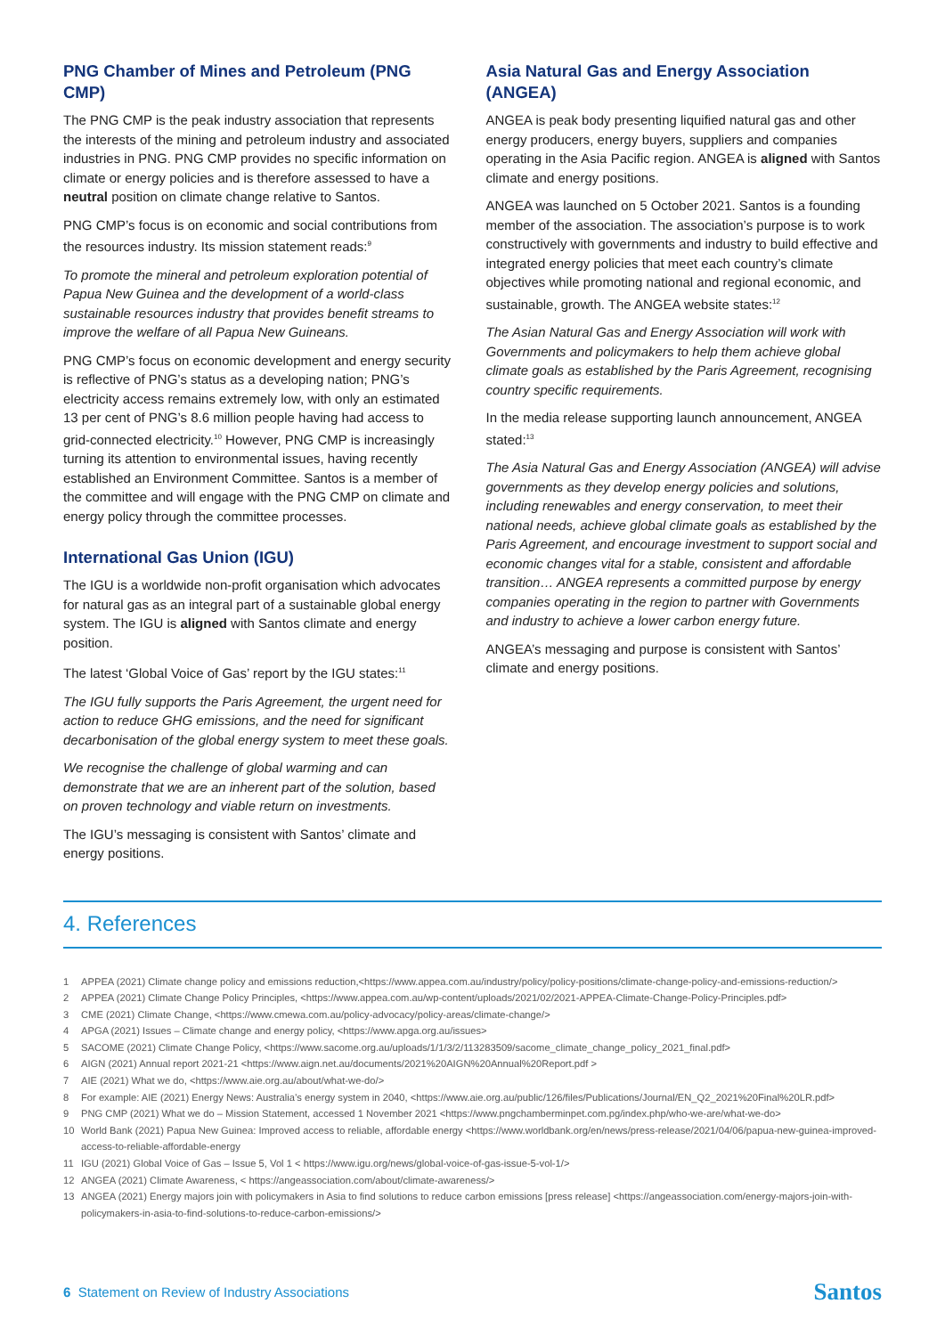PNG Chamber of Mines and Petroleum (PNG CMP)
The PNG CMP is the peak industry association that represents the interests of the mining and petroleum industry and associated industries in PNG. PNG CMP provides no specific information on climate or energy policies and is therefore assessed to have a neutral position on climate change relative to Santos.
PNG CMP’s focus is on economic and social contributions from the resources industry. Its mission statement reads:<sup>9</sup>
To promote the mineral and petroleum exploration potential of Papua New Guinea and the development of a world-class sustainable resources industry that provides benefit streams to improve the welfare of all Papua New Guineans.
PNG CMP’s focus on economic development and energy security is reflective of PNG’s status as a developing nation; PNG’s electricity access remains extremely low, with only an estimated 13 per cent of PNG’s 8.6 million people having had access to grid-connected electricity.<sup>10</sup> However, PNG CMP is increasingly turning its attention to environmental issues, having recently established an Environment Committee. Santos is a member of the committee and will engage with the PNG CMP on climate and energy policy through the committee processes.
International Gas Union (IGU)
The IGU is a worldwide non-profit organisation which advocates for natural gas as an integral part of a sustainable global energy system. The IGU is aligned with Santos climate and energy position.
The latest ‘Global Voice of Gas’ report by the IGU states:<sup>11</sup>
The IGU fully supports the Paris Agreement, the urgent need for action to reduce GHG emissions, and the need for significant decarbonisation of the global energy system to meet these goals.
We recognise the challenge of global warming and can demonstrate that we are an inherent part of the solution, based on proven technology and viable return on investments.
The IGU’s messaging is consistent with Santos’ climate and energy positions.
Asia Natural Gas and Energy Association (ANGEA)
ANGEA is peak body presenting liquified natural gas and other energy producers, energy buyers, suppliers and companies operating in the Asia Pacific region. ANGEA is aligned with Santos climate and energy positions.
ANGEA was launched on 5 October 2021. Santos is a founding member of the association. The association’s purpose is to work constructively with governments and industry to build effective and integrated energy policies that meet each country’s climate objectives while promoting national and regional economic, and sustainable, growth. The ANGEA website states:<sup>12</sup>
The Asian Natural Gas and Energy Association will work with Governments and policymakers to help them achieve global climate goals as established by the Paris Agreement, recognising country specific requirements.
In the media release supporting launch announcement, ANGEA stated:<sup>13</sup>
The Asia Natural Gas and Energy Association (ANGEA) will advise governments as they develop energy policies and solutions, including renewables and energy conservation, to meet their national needs, achieve global climate goals as established by the Paris Agreement, and encourage investment to support social and economic changes vital for a stable, consistent and affordable transition… ANGEA represents a committed purpose by energy companies operating in the region to partner with Governments and industry to achieve a lower carbon energy future.
ANGEA’s messaging and purpose is consistent with Santos’ climate and energy positions.
4. References
1 APPEA (2021) Climate change policy and emissions reduction,<https://www.appea.com.au/industry/policy/policy-positions/climate-change-policy-and-emissions-reduction/>
2 APPEA (2021) Climate Change Policy Principles, <https://www.appea.com.au/wp-content/uploads/2021/02/2021-APPEA-Climate-Change-Policy-Principles.pdf>
3 CME (2021) Climate Change, <https://www.cmewa.com.au/policy-advocacy/policy-areas/climate-change/>
4 APGA (2021) Issues – Climate change and energy policy, <https://www.apga.org.au/issues>
5 SACOME (2021) Climate Change Policy, <https://www.sacome.org.au/uploads/1/1/3/2/113283509/sacome_climate_change_policy_2021_final.pdf>
6 AIGN (2021) Annual report 2021-21 <https://www.aign.net.au/documents/2021%20AIGN%20Annual%20Report.pdf >
7 AIE (2021) What we do, <https://www.aie.org.au/about/what-we-do/>
8 For example: AIE (2021) Energy News: Australia’s energy system in 2040, <https://www.aie.org.au/public/126/files/Publications/Journal/EN_Q2_2021%20Final%20LR.pdf>
9 PNG CMP (2021) What we do – Mission Statement, accessed 1 November 2021 <https://www.pngchamberminpet.com.pg/index.php/who-we-are/what-we-do>
10 World Bank (2021) Papua New Guinea: Improved access to reliable, affordable energy <https://www.worldbank.org/en/news/press-release/2021/04/06/papua-new-guinea-improved-access-to-reliable-affordable-energy
11 IGU (2021) Global Voice of Gas – Issue 5, Vol 1 < https://www.igu.org/news/global-voice-of-gas-issue-5-vol-1/>
12 ANGEA (2021) Climate Awareness, < https://angeassociation.com/about/climate-awareness/>
13 ANGEA (2021) Energy majors join with policymakers in Asia to find solutions to reduce carbon emissions [press release] <https://angeassociation.com/energy-majors-join-with-policymakers-in-asia-to-find-solutions-to-reduce-carbon-emissions/>
6 Statement on Review of Industry Associations
Santos